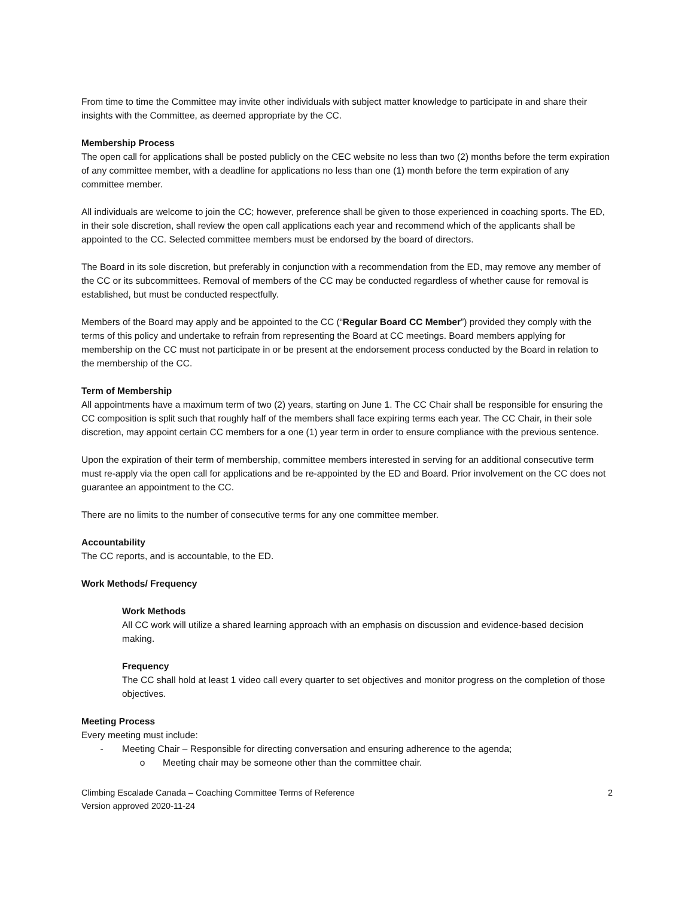From time to time the Committee may invite other individuals with subject matter knowledge to participate in and share their insights with the Committee, as deemed appropriate by the CC.
Membership Process
The open call for applications shall be posted publicly on the CEC website no less than two (2) months before the term expiration of any committee member, with a deadline for applications no less than one (1) month before the term expiration of any committee member.
All individuals are welcome to join the CC; however, preference shall be given to those experienced in coaching sports. The ED, in their sole discretion, shall review the open call applications each year and recommend which of the applicants shall be appointed to the CC. Selected committee members must be endorsed by the board of directors.
The Board in its sole discretion, but preferably in conjunction with a recommendation from the ED, may remove any member of the CC or its subcommittees. Removal of members of the CC may be conducted regardless of whether cause for removal is established, but must be conducted respectfully.
Members of the Board may apply and be appointed to the CC (“Regular Board CC Member”) provided they comply with the terms of this policy and undertake to refrain from representing the Board at CC meetings. Board members applying for membership on the CC must not participate in or be present at the endorsement process conducted by the Board in relation to the membership of the CC.
Term of Membership
All appointments have a maximum term of two (2) years, starting on June 1. The CC Chair shall be responsible for ensuring the CC composition is split such that roughly half of the members shall face expiring terms each year. The CC Chair, in their sole discretion, may appoint certain CC members for a one (1) year term in order to ensure compliance with the previous sentence.
Upon the expiration of their term of membership, committee members interested in serving for an additional consecutive term must re-apply via the open call for applications and be re-appointed by the ED and Board. Prior involvement on the CC does not guarantee an appointment to the CC.
There are no limits to the number of consecutive terms for any one committee member.
Accountability
The CC reports, and is accountable, to the ED.
Work Methods/ Frequency
Work Methods
All CC work will utilize a shared learning approach with an emphasis on discussion and evidence-based decision making.
Frequency
The CC shall hold at least 1 video call every quarter to set objectives and monitor progress on the completion of those objectives.
Meeting Process
Every meeting must include:
- Meeting Chair – Responsible for directing conversation and ensuring adherence to the agenda;
o Meeting chair may be someone other than the committee chair.
Climbing Escalade Canada – Coaching Committee Terms of Reference
Version approved 2020-11-24
2